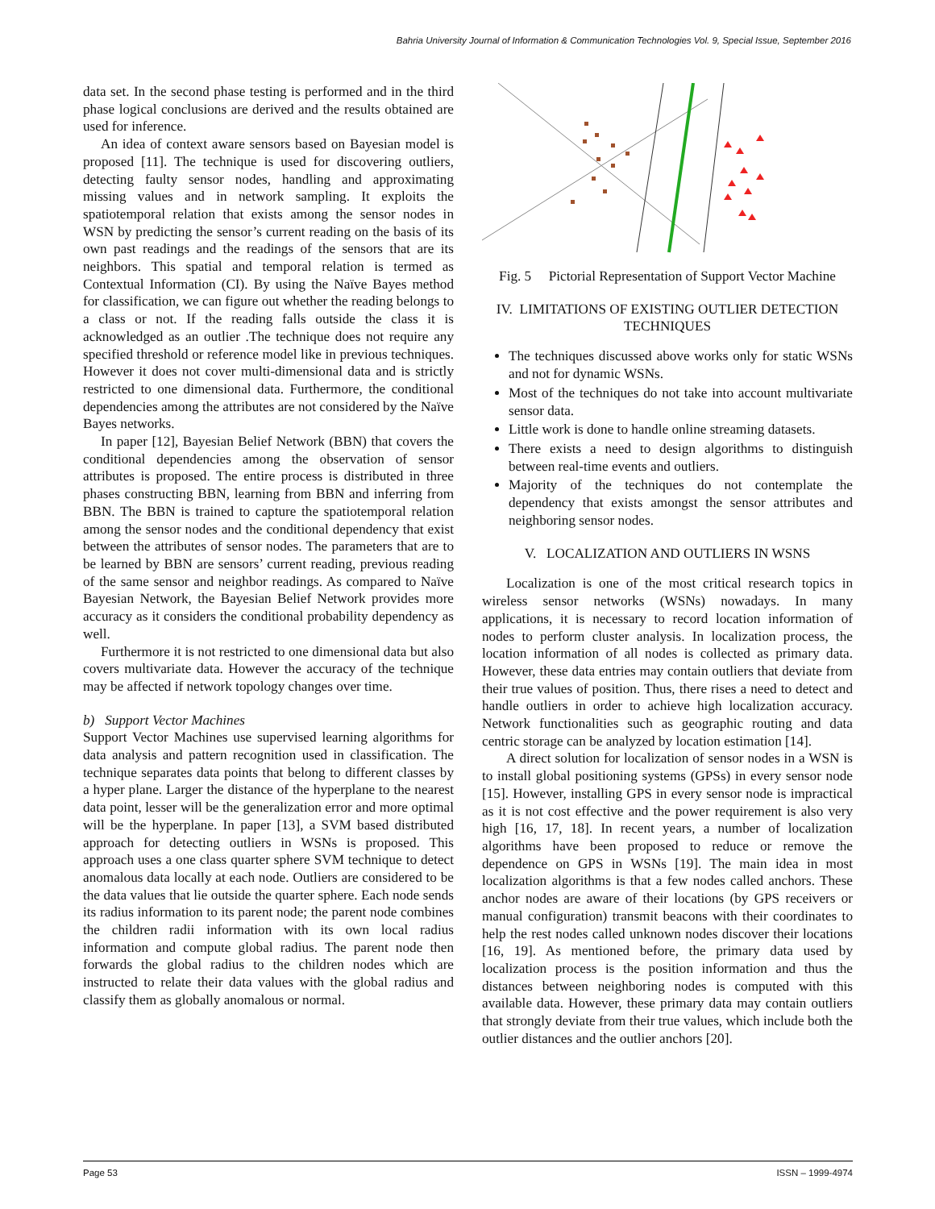Bahria University Journal of Information & Communication Technologies Vol. 9, Special Issue, September 2016
data set. In the second phase testing is performed and in the third phase logical conclusions are derived and the results obtained are used for inference.
An idea of context aware sensors based on Bayesian model is proposed [11]. The technique is used for discovering outliers, detecting faulty sensor nodes, handling and approximating missing values and in network sampling. It exploits the spatiotemporal relation that exists among the sensor nodes in WSN by predicting the sensor’s current reading on the basis of its own past readings and the readings of the sensors that are its neighbors. This spatial and temporal relation is termed as Contextual Information (CI). By using the Naïve Bayes method for classification, we can figure out whether the reading belongs to a class or not. If the reading falls outside the class it is acknowledged as an outlier .The technique does not require any specified threshold or reference model like in previous techniques. However it does not cover multi-dimensional data and is strictly restricted to one dimensional data. Furthermore, the conditional dependencies among the attributes are not considered by the Naïve Bayes networks.
In paper [12], Bayesian Belief Network (BBN) that covers the conditional dependencies among the observation of sensor attributes is proposed. The entire process is distributed in three phases constructing BBN, learning from BBN and inferring from BBN. The BBN is trained to capture the spatiotemporal relation among the sensor nodes and the conditional dependency that exist between the attributes of sensor nodes. The parameters that are to be learned by BBN are sensors’ current reading, previous reading of the same sensor and neighbor readings. As compared to Naïve Bayesian Network, the Bayesian Belief Network provides more accuracy as it considers the conditional probability dependency as well.
Furthermore it is not restricted to one dimensional data but also covers multivariate data. However the accuracy of the technique may be affected if network topology changes over time.
b) Support Vector Machines
Support Vector Machines use supervised learning algorithms for data analysis and pattern recognition used in classification. The technique separates data points that belong to different classes by a hyper plane. Larger the distance of the hyperplane to the nearest data point, lesser will be the generalization error and more optimal will be the hyperplane. In paper [13], a SVM based distributed approach for detecting outliers in WSNs is proposed. This approach uses a one class quarter sphere SVM technique to detect anomalous data locally at each node. Outliers are considered to be the data values that lie outside the quarter sphere. Each node sends its radius information to its parent node; the parent node combines the children radii information with its own local radius information and compute global radius. The parent node then forwards the global radius to the children nodes which are instructed to relate their data values with the global radius and classify them as globally anomalous or normal.
Fig. 5 Pictorial Representation of Support Vector Machine
IV. LIMITATIONS OF EXISTING OUTLIER DETECTION TECHNIQUES
The techniques discussed above works only for static WSNs and not for dynamic WSNs.
Most of the techniques do not take into account multivariate sensor data.
Little work is done to handle online streaming datasets.
There exists a need to design algorithms to distinguish between real-time events and outliers.
Majority of the techniques do not contemplate the dependency that exists amongst the sensor attributes and neighboring sensor nodes.
V. LOCALIZATION AND OUTLIERS IN WSNS
Localization is one of the most critical research topics in wireless sensor networks (WSNs) nowadays. In many applications, it is necessary to record location information of nodes to perform cluster analysis. In localization process, the location information of all nodes is collected as primary data. However, these data entries may contain outliers that deviate from their true values of position. Thus, there rises a need to detect and handle outliers in order to achieve high localization accuracy. Network functionalities such as geographic routing and data centric storage can be analyzed by location estimation [14].
A direct solution for localization of sensor nodes in a WSN is to install global positioning systems (GPSs) in every sensor node [15]. However, installing GPS in every sensor node is impractical as it is not cost effective and the power requirement is also very high [16, 17, 18]. In recent years, a number of localization algorithms have been proposed to reduce or remove the dependence on GPS in WSNs [19]. The main idea in most localization algorithms is that a few nodes called anchors. These anchor nodes are aware of their locations (by GPS receivers or manual configuration) transmit beacons with their coordinates to help the rest nodes called unknown nodes discover their locations [16, 19]. As mentioned before, the primary data used by localization process is the position information and thus the distances between neighboring nodes is computed with this available data. However, these primary data may contain outliers that strongly deviate from their true values, which include both the outlier distances and the outlier anchors [20].
Page 53 ISSN – 1999-4974